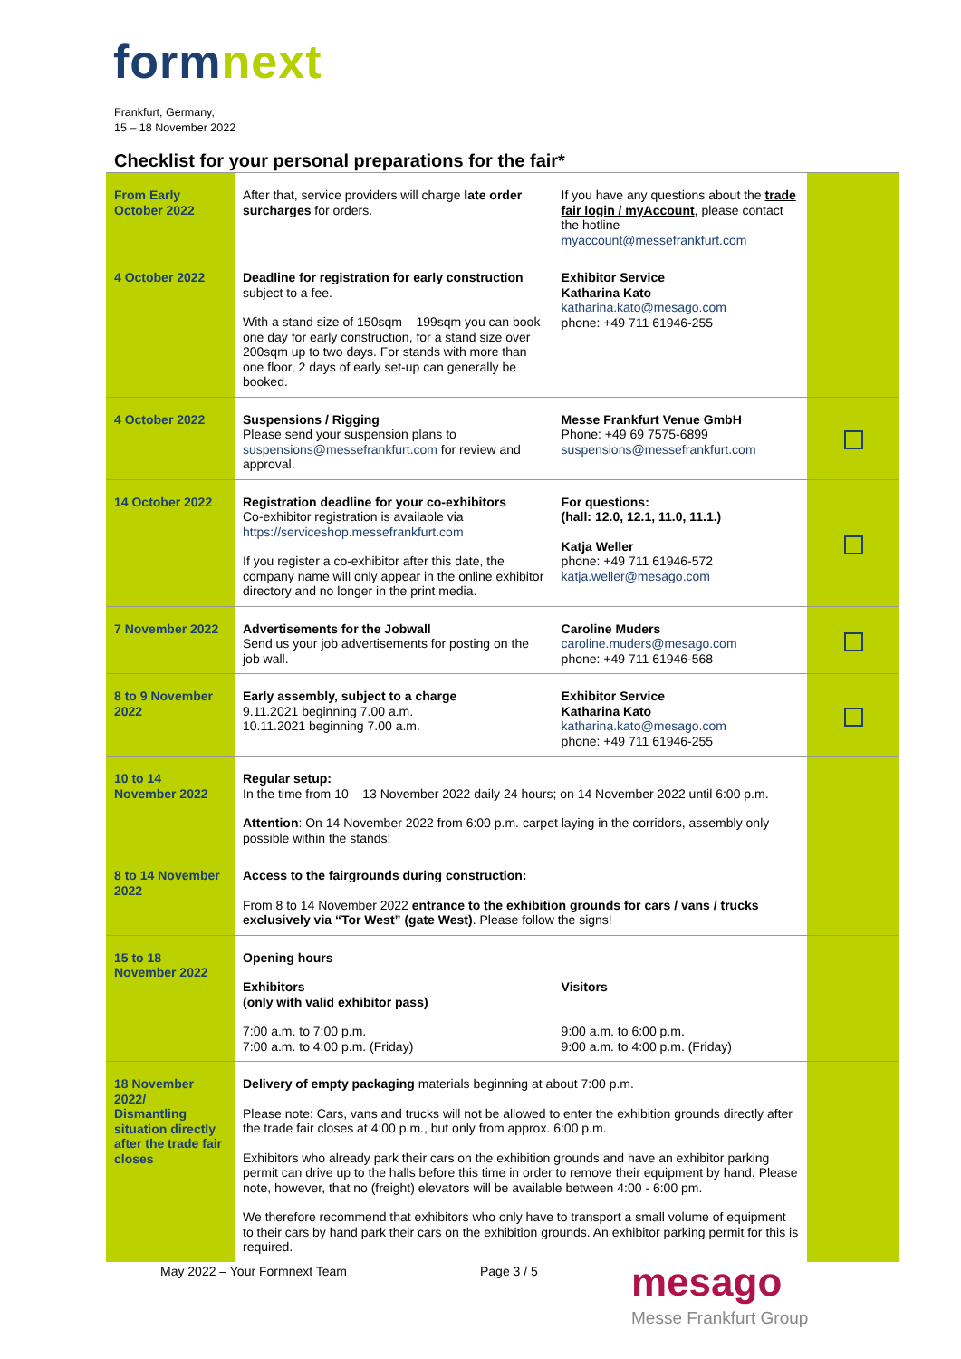form next
Frankfurt, Germany,
15 – 18 November 2022
Checklist for your personal preparations for the fair*
| From Early October 2022 | After that, service providers will charge late order surcharges for orders. | If you have any questions about the trade fair login / myAccount , please contact the hotline myaccount@messefrankfurt.com | |
| 4 October 2022 | Deadline for registration for early construction subject to a fee. With a stand size of 150sqm – 199sqm you can book one day for early construction, for a stand size over 200sqm up to two days. For stands with more than one floor, 2 days of early set-up can generally be booked. | Exhibitor Service Katharina Kato katharina.kato@mesago.com phone: +49 711 61946-255 | |
| 4 October 2022 | Suspensions / Rigging Please send your suspension plans to suspensions@messefrankfurt.com for review and approval. | Messe Frankfurt Venue GmbH Phone: +49 69 7575-6899 suspensions@messefrankfurt.com | |
| 14 October 2022 | Registration deadline for your co-exhibitors Co-exhibitor registration is available via https://serviceshop.messefrankfurt.com If you register a co-exhibitor after this date, the company name will only appear in the online exhibitor directory and no longer in the print media. | For questions: (hall: 12.0, 12.1, 11.0, 11.1.) Katja Weller phone: +49 711 61946-572 katja.weller@mesago.com | |
| 7 November 2022 | Advertisements for the Jobwall Send us your job advertisements for posting on the job wall. | Caroline Muders caroline.muders@mesago.com phone: +49 711 61946-568 | |
| 8 to 9 November 2022 | Early assembly, subject to a charge 9.11.2021 beginning 7.00 a.m. 10.11.2021 beginning 7.00 a.m. | Exhibitor Service Katharina Kato katharina.kato@mesago.com phone: +49 711 61946-255 | |
| 10 to 14 November 2022 | Regular setup: In the time from 10 – 13 November 2022 daily 24 hours; on 14 November 2022 until 6:00 p.m. Attention : On 14 November 2022 from 6:00 p.m. carpet laying in the corridors, assembly only possible within the stands! | | |
| 8 to 14 November 2022 | Access to the fairgrounds during construction: From 8 to 14 November 2022 entrance to the exhibition grounds for cars / vans / trucks exclusively via “Tor West” (gate West) . Please follow the signs! | | |
| 15 to 18 November 2022 | Opening hours Exhibitors (only with valid exhibitor pass) 7:00 a.m. to 7:00 p.m. 7:00 a.m. to 4:00 p.m. (Friday) | Visitors 9:00 a.m. to 6:00 p.m. 9:00 a.m. to 4:00 p.m. (Friday) | |
| 18 November 2022/ Dismantling situation directly after the trade fair closes | Delivery of empty packaging materials beginning at about 7:00 p.m. Please note: Cars, vans and trucks will not be allowed to enter the exhibition grounds directly after the trade fair closes at 4:00 p.m., but only from approx. 6:00 p.m. Exhibitors who already park their cars on the exhibition grounds and have an exhibitor parking permit can drive up to the halls before this time in order to remove their equipment by hand. Please note, however, that no (freight) elevators will be available between 4:00 - 6:00 pm. We therefore recommend that exhibitors who only have to transport a small volume of equipment to their cars by hand park their cars on the exhibition grounds. An exhibitor parking permit for this is required. | | |
May 2022 – Your Formnext Team Page 3 / 5 mesago
Messe Frankfurt Group